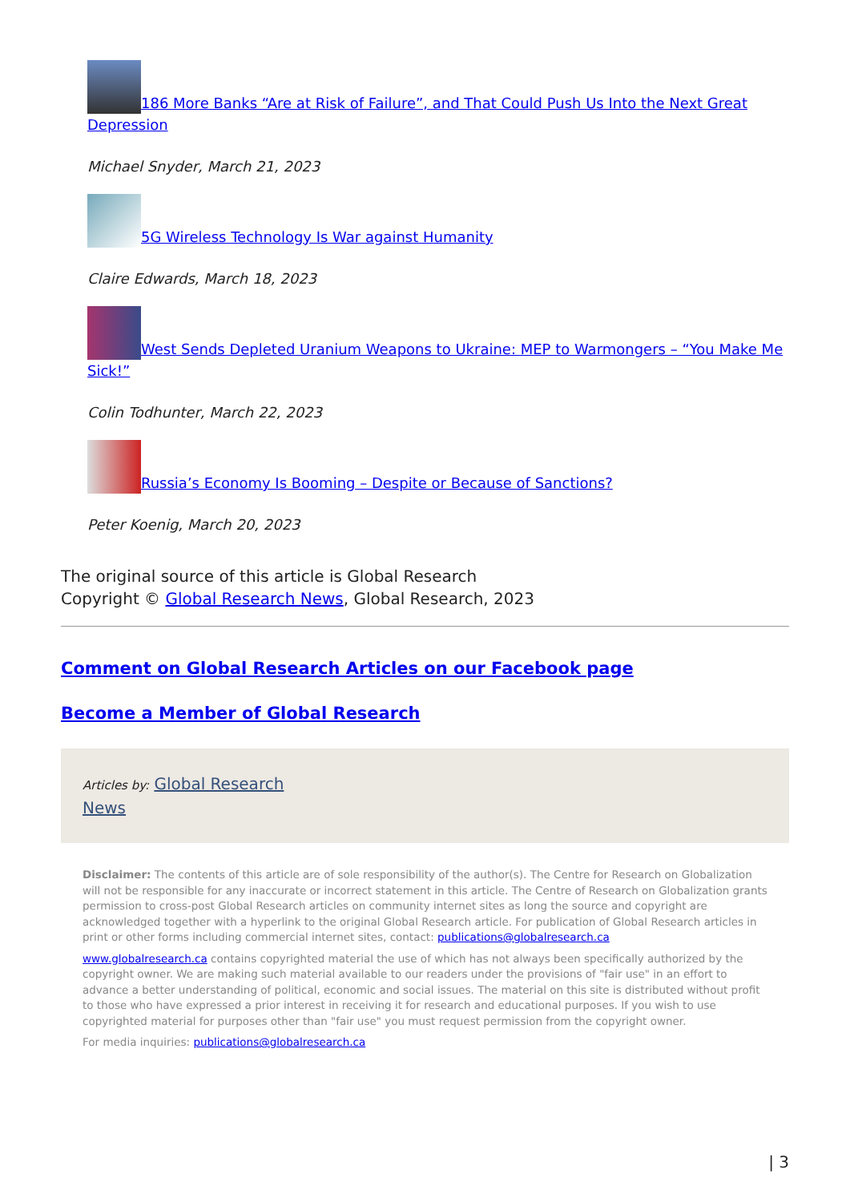186 More Banks “Are at Risk of Failure”, and That Could Push Us Into the Next Great Depression
Michael Snyder, March 21, 2023
5G Wireless Technology Is War against Humanity
Claire Edwards, March 18, 2023
West Sends Depleted Uranium Weapons to Ukraine: MEP to Warmongers – “You Make Me Sick!”
Colin Todhunter, March 22, 2023
Russia’s Economy Is Booming – Despite or Because of Sanctions?
Peter Koenig, March 20, 2023
The original source of this article is Global Research
Copyright © Global Research News, Global Research, 2023
Comment on Global Research Articles on our Facebook page
Become a Member of Global Research
Articles by: Global Research
News
Disclaimer: The contents of this article are of sole responsibility of the author(s). The Centre for Research on Globalization will not be responsible for any inaccurate or incorrect statement in this article. The Centre of Research on Globalization grants permission to cross-post Global Research articles on community internet sites as long the source and copyright are acknowledged together with a hyperlink to the original Global Research article. For publication of Global Research articles in print or other forms including commercial internet sites, contact: publications@globalresearch.ca
www.globalresearch.ca contains copyrighted material the use of which has not always been specifically authorized by the copyright owner. We are making such material available to our readers under the provisions of "fair use" in an effort to advance a better understanding of political, economic and social issues. The material on this site is distributed without profit to those who have expressed a prior interest in receiving it for research and educational purposes. If you wish to use copyrighted material for purposes other than "fair use" you must request permission from the copyright owner.
For media inquiries: publications@globalresearch.ca
| 3